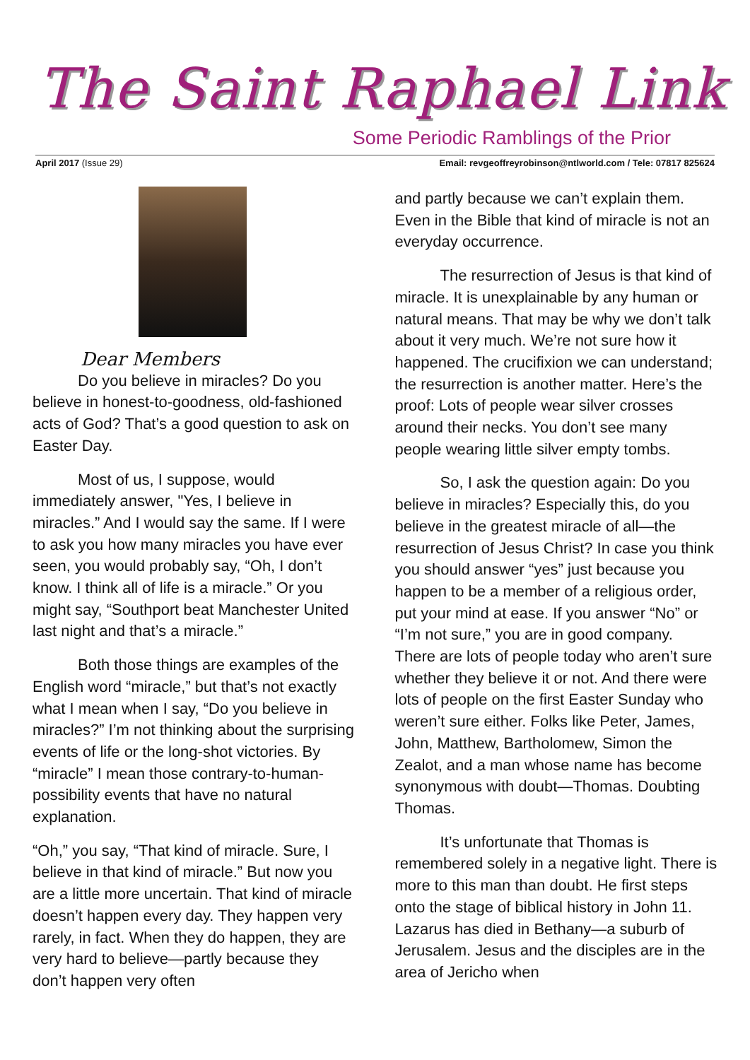The Saint Raphael Link
Some Periodic Ramblings of the Prior
April 2017 (Issue 29) Email: revgeoffreyrobinson@ntlworld.com / Tele: 07817 825624
Dear Members
Do you believe in miracles? Do you believe in honest-to-goodness, old-fashioned acts of God? That’s a good question to ask on Easter Day.
Most of us, I suppose, would immediately answer, "Yes, I believe in miracles.” And I would say the same. If I were to ask you how many miracles you have ever seen, you would probably say, “Oh, I don’t know. I think all of life is a miracle.” Or you might say, “Southport beat Manchester United last night and that’s a miracle.”
Both those things are examples of the English word “miracle,” but that’s not exactly what I mean when I say, “Do you believe in miracles?” I’m not thinking about the surprising events of life or the long-shot victories. By “miracle” I mean those contrary-to-human-possibility events that have no natural explanation.
“Oh,” you say, “That kind of miracle. Sure, I believe in that kind of miracle.” But now you are a little more uncertain. That kind of miracle doesn’t happen every day. They happen very rarely, in fact. When they do happen, they are very hard to believe—partly because they don’t happen very often
and partly because we can’t explain them. Even in the Bible that kind of miracle is not an everyday occurrence.
The resurrection of Jesus is that kind of miracle. It is unexplainable by any human or natural means. That may be why we don’t talk about it very much. We’re not sure how it happened. The crucifixion we can understand; the resurrection is another matter. Here’s the proof: Lots of people wear silver crosses around their necks. You don’t see many people wearing little silver empty tombs.
So, I ask the question again: Do you believe in miracles? Especially this, do you believe in the greatest miracle of all—the resurrection of Jesus Christ? In case you think you should answer “yes” just because you happen to be a member of a religious order, put your mind at ease. If you answer “No” or “I’m not sure,” you are in good company. There are lots of people today who aren’t sure whether they believe it or not. And there were lots of people on the first Easter Sunday who weren’t sure either. Folks like Peter, James, John, Matthew, Bartholomew, Simon the Zealot, and a man whose name has become synonymous with doubt—Thomas. Doubting Thomas.
It’s unfortunate that Thomas is remembered solely in a negative light. There is more to this man than doubt. He first steps onto the stage of biblical history in John 11. Lazarus has died in Bethany—a suburb of Jerusalem. Jesus and the disciples are in the area of Jericho when